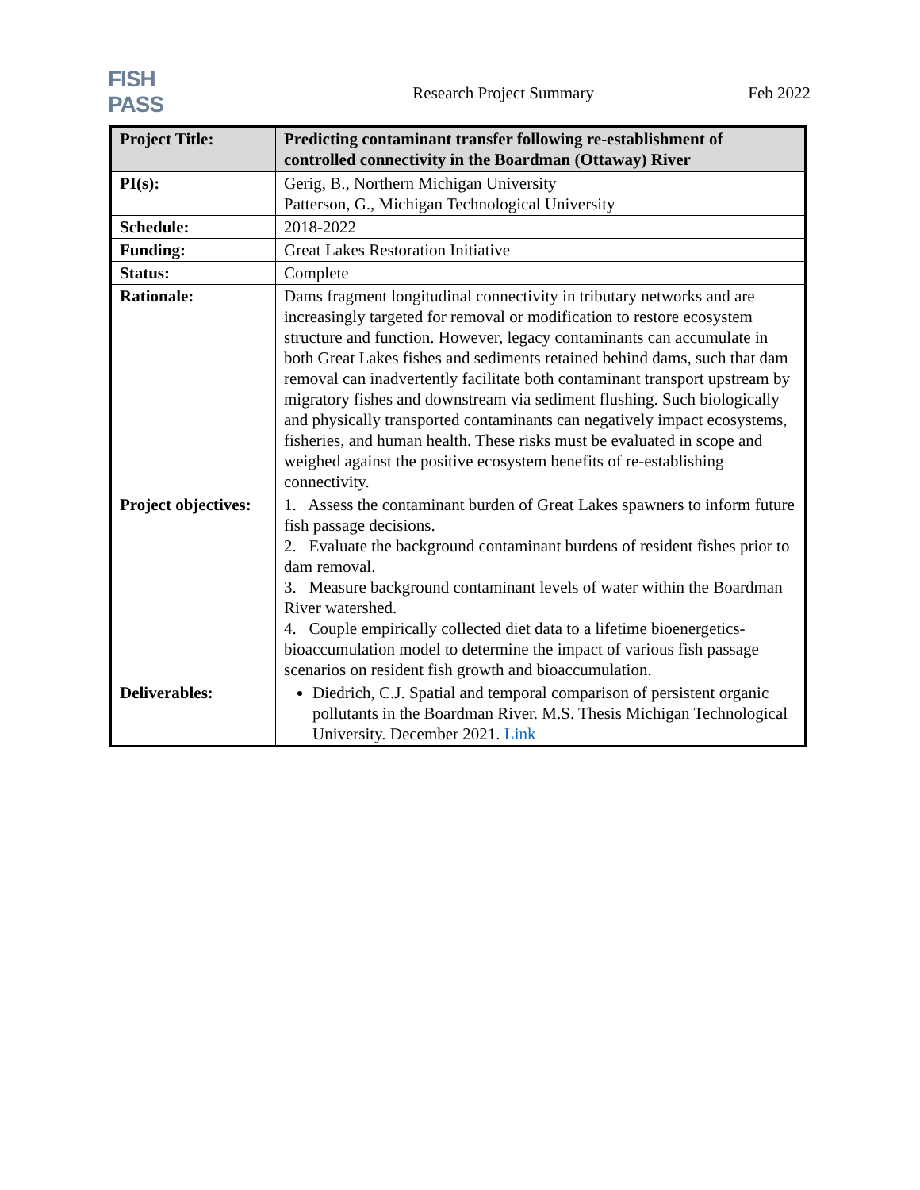FISH PASS
Research Project Summary
Feb 2022
| Project Title: | Predicting contaminant transfer following re-establishment of controlled connectivity in the Boardman (Ottaway) River |
| PI(s): | Gerig, B., Northern Michigan University Patterson, G., Michigan Technological University |
| Schedule: | 2018-2022 |
| Funding: | Great Lakes Restoration Initiative |
| Status: | Complete |
| Rationale: | Dams fragment longitudinal connectivity in tributary networks and are increasingly targeted for removal or modification to restore ecosystem structure and function. However, legacy contaminants can accumulate in both Great Lakes fishes and sediments retained behind dams, such that dam removal can inadvertently facilitate both contaminant transport upstream by migratory fishes and downstream via sediment flushing. Such biologically and physically transported contaminants can negatively impact ecosystems, fisheries, and human health. These risks must be evaluated in scope and weighed against the positive ecosystem benefits of re-establishing connectivity. |
| Project objectives: | 1. Assess the contaminant burden of Great Lakes spawners to inform future fish passage decisions. 2. Evaluate the background contaminant burdens of resident fishes prior to dam removal. 3. Measure background contaminant levels of water within the Boardman River watershed. 4. Couple empirically collected diet data to a lifetime bioenergetics-bioaccumulation model to determine the impact of various fish passage scenarios on resident fish growth and bioaccumulation. |
| Deliverables: | Diedrich, C.J. Spatial and temporal comparison of persistent organic pollutants in the Boardman River. M.S. Thesis Michigan Technological University. December 2021. Link |